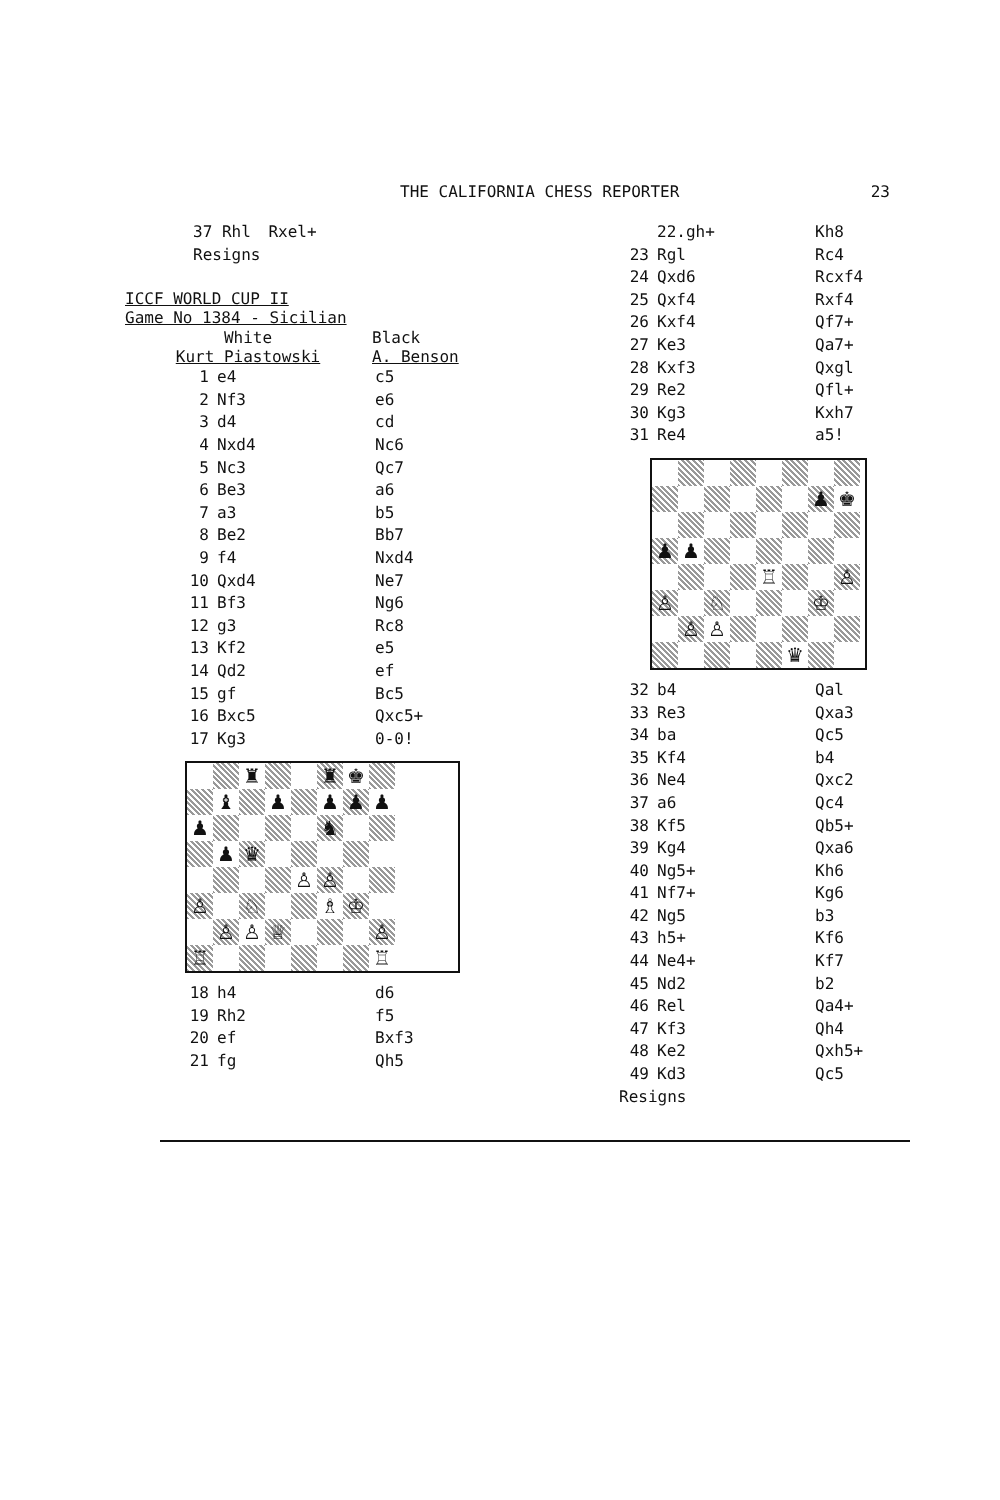THE CALIFORNIA CHESS REPORTER 23
| | 37 Rhl | Rxel+ |
| | Resigns | |
ICCF WORLD CUP II
Game No 1384 - Sicilian
| White Kurt Piastowski | | Black A. Benson |
| --- | --- | --- |
| 1 | e4 | c5 |
| 2 | Nf3 | e6 |
| 3 | d4 | cd |
| 4 | Nxd4 | Nc6 |
| 5 | Nc3 | Qc7 |
| 6 | Be3 | a6 |
| 7 | a3 | b5 |
| 8 | Be2 | Bb7 |
| 9 | f4 | Nxd4 |
| 10 | Qxd4 | Ne7 |
| 11 | Bf3 | Ng6 |
| 12 | g3 | Rc8 |
| 13 | Kf2 | e5 |
| 14 | Qd2 | ef |
| 15 | gf | Bc5 |
| 16 | Bxc5 | Qxc5+ |
| 17 | Kg3 | 0-0! |
♜
♜
♚
♝
♟
♟
♟
♟
♟
♞
♟
♛
♙
♙
♙
♘
♗
♔
♙
♙
♕
♙
♖
♖
| 18 | h4 | d6 |
| 19 | Rh2 | f5 |
| 20 | ef | Bxf3 |
| 21 | fg | Qh5 |
| | 22.gh+ | Kh8 |
| 23 | Rgl | Rc4 |
| 24 | Qxd6 | Rcxf4 |
| 25 | Qxf4 | Rxf4 |
| 26 | Kxf4 | Qf7+ |
| 27 | Ke3 | Qa7+ |
| 28 | Kxf3 | Qxgl |
| 29 | Re2 | Qfl+ |
| 30 | Kg3 | Kxh7 |
| 31 | Re4 | a5! |
♟
♚
♟
♟
♖
♙
♙
♘
♔
♙
♙
♛
| 32 | b4 | Qal |
| 33 | Re3 | Qxa3 |
| 34 | ba | Qc5 |
| 35 | Kf4 | b4 |
| 36 | Ne4 | Qxc2 |
| 37 | a6 | Qc4 |
| 38 | Kf5 | Qb5+ |
| 39 | Kg4 | Qxa6 |
| 40 | Ng5+ | Kh6 |
| 41 | Nf7+ | Kg6 |
| 42 | Ng5 | b3 |
| 43 | h5+ | Kf6 |
| 44 | Ne4+ | Kf7 |
| 45 | Nd2 | b2 |
| 46 | Rel | Qa4+ |
| 47 | Kf3 | Qh4 |
| 48 | Ke2 | Qxh5+ |
| 49 | Kd3 | Qc5 |
| Resigns | | |